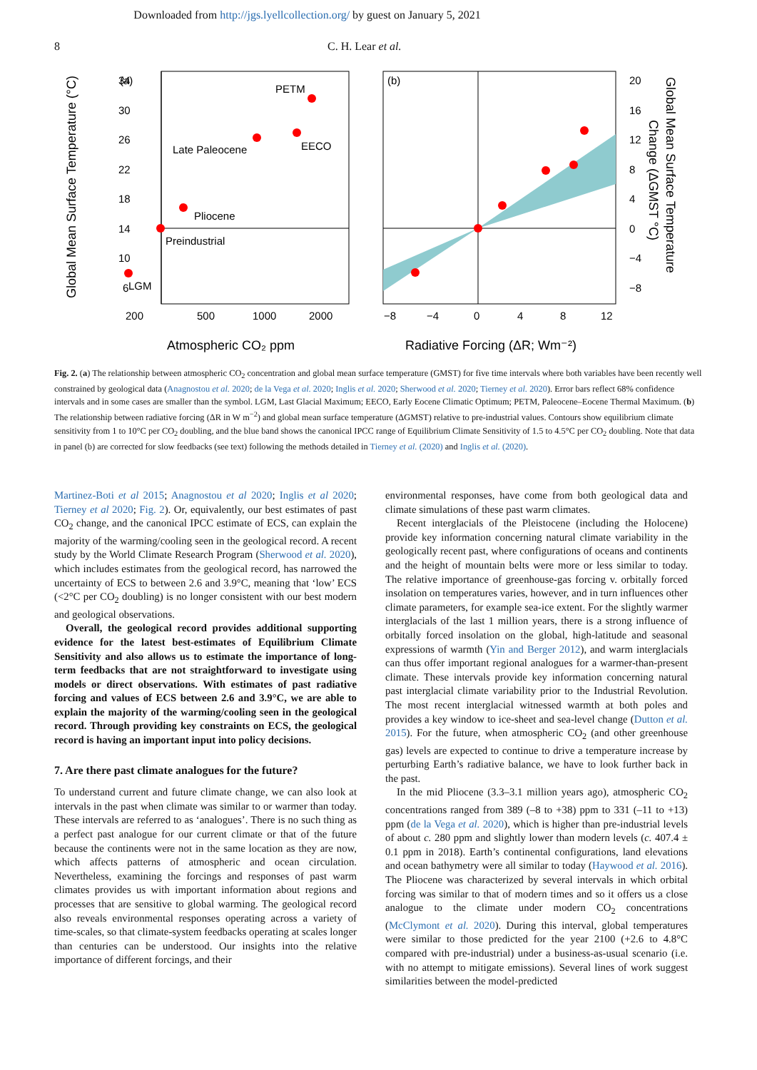Downloaded from http://jgs.lyellcollection.org/ by guest on January 5, 2021
8 C. H. Lear et al.
34
30
26
22
18
14
10
6
200
500
1000
2000
Atmospheric CO₂ ppm
Global Mean Surface Temperature (°C)
(a)
PETM
EECO
Late Paleocene
Pliocene
Preindustrial
LGM
(b)
−8
−4
0
4
8
12
20
16
12
8
4
0
−4
−8
Radiative Forcing (ΔR; Wm⁻²)
Global Mean Surface Temperature
Change (ΔGMST °C)
Fig. 2. (a) The relationship between atmospheric CO<sub>2</sub> concentration and global mean surface temperature (GMST) for five time intervals where both variables have been recently well constrained by geological data (Anagnostou et al. 2020; de la Vega et al. 2020; Inglis et al. 2020; Sherwood et al. 2020; Tierney et al. 2020). Error bars reflect 68% confidence intervals and in some cases are smaller than the symbol. LGM, Last Glacial Maximum; EECO, Early Eocene Climatic Optimum; PETM, Paleocene–Eocene Thermal Maximum. (b) The relationship between radiative forcing (ΔR in W m<sup>−2</sup>) and global mean surface temperature (ΔGMST) relative to pre-industrial values. Contours show equilibrium climate sensitivity from 1 to 10°C per CO<sub>2</sub> doubling, and the blue band shows the canonical IPCC range of Equilibrium Climate Sensitivity of 1.5 to 4.5°C per CO<sub>2</sub> doubling. Note that data in panel (b) are corrected for slow feedbacks (see text) following the methods detailed in Tierney et al. (2020) and Inglis et al. (2020).
Martinez-Boti et al 2015; Anagnostou et al 2020; Inglis et al 2020; Tierney et al 2020; Fig. 2). Or, equivalently, our best estimates of past CO<sub>2</sub> change, and the canonical IPCC estimate of ECS, can explain the majority of the warming/cooling seen in the geological record. A recent study by the World Climate Research Program (Sherwood et al. 2020), which includes estimates from the geological record, has narrowed the uncertainty of ECS to between 2.6 and 3.9°C, meaning that ‘low’ ECS (<2°C per CO<sub>2</sub> doubling) is no longer consistent with our best modern and geological observations.
Overall, the geological record provides additional supporting evidence for the latest best-estimates of Equilibrium Climate Sensitivity and also allows us to estimate the importance of long-term feedbacks that are not straightforward to investigate using models or direct observations. With estimates of past radiative forcing and values of ECS between 2.6 and 3.9°C, we are able to explain the majority of the warming/cooling seen in the geological record. Through providing key constraints on ECS, the geological record is having an important input into policy decisions.
7. Are there past climate analogues for the future?
To understand current and future climate change, we can also look at intervals in the past when climate was similar to or warmer than today. These intervals are referred to as ‘analogues’. There is no such thing as a perfect past analogue for our current climate or that of the future because the continents were not in the same location as they are now, which affects patterns of atmospheric and ocean circulation. Nevertheless, examining the forcings and responses of past warm climates provides us with important information about regions and processes that are sensitive to global warming. The geological record also reveals environmental responses operating across a variety of time-scales, so that climate-system feedbacks operating at scales longer than centuries can be understood. Our insights into the relative importance of different forcings, and their
environmental responses, have come from both geological data and climate simulations of these past warm climates.
Recent interglacials of the Pleistocene (including the Holocene) provide key information concerning natural climate variability in the geologically recent past, where configurations of oceans and continents and the height of mountain belts were more or less similar to today. The relative importance of greenhouse-gas forcing v. orbitally forced insolation on temperatures varies, however, and in turn influences other climate parameters, for example sea-ice extent. For the slightly warmer interglacials of the last 1 million years, there is a strong influence of orbitally forced insolation on the global, high-latitude and seasonal expressions of warmth (Yin and Berger 2012), and warm interglacials can thus offer important regional analogues for a warmer-than-present climate. These intervals provide key information concerning natural past interglacial climate variability prior to the Industrial Revolution. The most recent interglacial witnessed warmth at both poles and provides a key window to ice-sheet and sea-level change (Dutton et al. 2015). For the future, when atmospheric CO<sub>2</sub> (and other greenhouse gas) levels are expected to continue to drive a temperature increase by perturbing Earth’s radiative balance, we have to look further back in the past.
In the mid Pliocene (3.3–3.1 million years ago), atmospheric CO<sub>2</sub> concentrations ranged from 389 (–8 to +38) ppm to 331 (–11 to +13) ppm (de la Vega et al. 2020), which is higher than pre-industrial levels of about c. 280 ppm and slightly lower than modern levels (c. 407.4 ± 0.1 ppm in 2018). Earth’s continental configurations, land elevations and ocean bathymetry were all similar to today (Haywood et al. 2016). The Pliocene was characterized by several intervals in which orbital forcing was similar to that of modern times and so it offers us a close analogue to the climate under modern CO<sub>2</sub> concentrations (McClymont et al. 2020). During this interval, global temperatures were similar to those predicted for the year 2100 (+2.6 to 4.8°C compared with pre-industrial) under a business-as-usual scenario (i.e. with no attempt to mitigate emissions). Several lines of work suggest similarities between the model-predicted